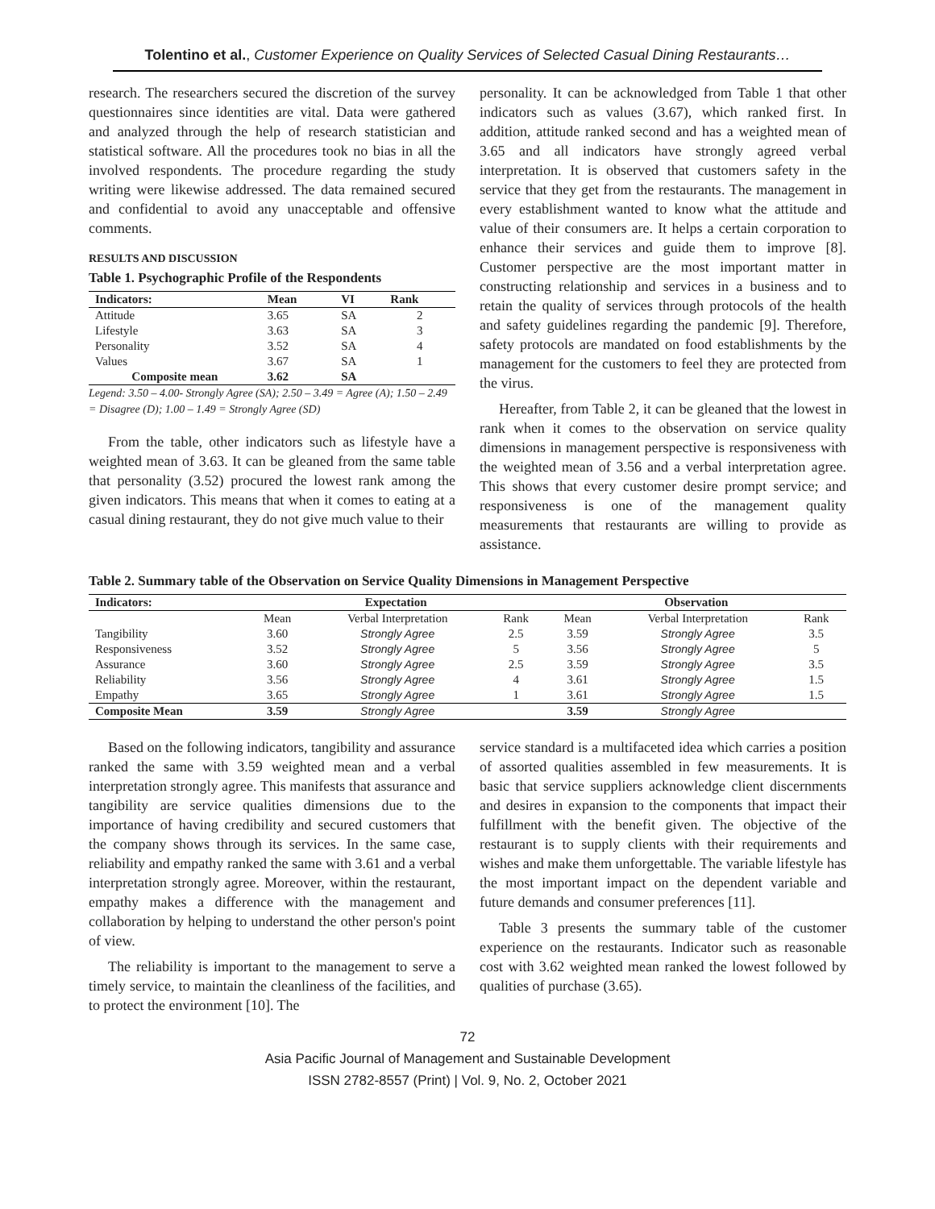Tolentino et al., Customer Experience on Quality Services of Selected Casual Dining Restaurants…
research. The researchers secured the discretion of the survey questionnaires since identities are vital. Data were gathered and analyzed through the help of research statistician and statistical software. All the procedures took no bias in all the involved respondents. The procedure regarding the study writing were likewise addressed. The data remained secured and confidential to avoid any unacceptable and offensive comments.
RESULTS AND DISCUSSION
Table 1. Psychographic Profile of the Respondents
| Indicators: | Mean | VI | Rank |
| --- | --- | --- | --- |
| Attitude | 3.65 | SA | 2 |
| Lifestyle | 3.63 | SA | 3 |
| Personality | 3.52 | SA | 4 |
| Values | 3.67 | SA | 1 |
| Composite mean | 3.62 | SA | |
Legend: 3.50 – 4.00- Strongly Agree (SA); 2.50 – 3.49 = Agree (A); 1.50 – 2.49 = Disagree (D); 1.00 – 1.49 = Strongly Agree (SD)
From the table, other indicators such as lifestyle have a weighted mean of 3.63. It can be gleaned from the same table that personality (3.52) procured the lowest rank among the given indicators. This means that when it comes to eating at a casual dining restaurant, they do not give much value to their
personality. It can be acknowledged from Table 1 that other indicators such as values (3.67), which ranked first. In addition, attitude ranked second and has a weighted mean of 3.65 and all indicators have strongly agreed verbal interpretation. It is observed that customers safety in the service that they get from the restaurants. The management in every establishment wanted to know what the attitude and value of their consumers are. It helps a certain corporation to enhance their services and guide them to improve [8]. Customer perspective are the most important matter in constructing relationship and services in a business and to retain the quality of services through protocols of the health and safety guidelines regarding the pandemic [9]. Therefore, safety protocols are mandated on food establishments by the management for the customers to feel they are protected from the virus.
Hereafter, from Table 2, it can be gleaned that the lowest in rank when it comes to the observation on service quality dimensions in management perspective is responsiveness with the weighted mean of 3.56 and a verbal interpretation agree. This shows that every customer desire prompt service; and responsiveness is one of the management quality measurements that restaurants are willing to provide as assistance.
Table 2. Summary table of the Observation on Service Quality Dimensions in Management Perspective
| Indicators: | Expectation | | | Observation | | |
| --- | --- | --- | --- | --- | --- | --- |
| | Mean | Verbal Interpretation | Rank | Mean | Verbal Interpretation | Rank |
| Tangibility | 3.60 | Strongly Agree | 2.5 | 3.59 | Strongly Agree | 3.5 |
| Responsiveness | 3.52 | Strongly Agree | 5 | 3.56 | Strongly Agree | 5 |
| Assurance | 3.60 | Strongly Agree | 2.5 | 3.59 | Strongly Agree | 3.5 |
| Reliability | 3.56 | Strongly Agree | 4 | 3.61 | Strongly Agree | 1.5 |
| Empathy | 3.65 | Strongly Agree | 1 | 3.61 | Strongly Agree | 1.5 |
| Composite Mean | 3.59 | Strongly Agree | | 3.59 | Strongly Agree | |
Based on the following indicators, tangibility and assurance ranked the same with 3.59 weighted mean and a verbal interpretation strongly agree. This manifests that assurance and tangibility are service qualities dimensions due to the importance of having credibility and secured customers that the company shows through its services. In the same case, reliability and empathy ranked the same with 3.61 and a verbal interpretation strongly agree. Moreover, within the restaurant, empathy makes a difference with the management and collaboration by helping to understand the other person's point of view.
The reliability is important to the management to serve a timely service, to maintain the cleanliness of the facilities, and to protect the environment [10]. The
service standard is a multifaceted idea which carries a position of assorted qualities assembled in few measurements. It is basic that service suppliers acknowledge client discernments and desires in expansion to the components that impact their fulfillment with the benefit given. The objective of the restaurant is to supply clients with their requirements and wishes and make them unforgettable. The variable lifestyle has the most important impact on the dependent variable and future demands and consumer preferences [11].
Table 3 presents the summary table of the customer experience on the restaurants. Indicator such as reasonable cost with 3.62 weighted mean ranked the lowest followed by qualities of purchase (3.65).
72
Asia Pacific Journal of Management and Sustainable Development
ISSN 2782-8557 (Print) | Vol. 9, No. 2, October 2021